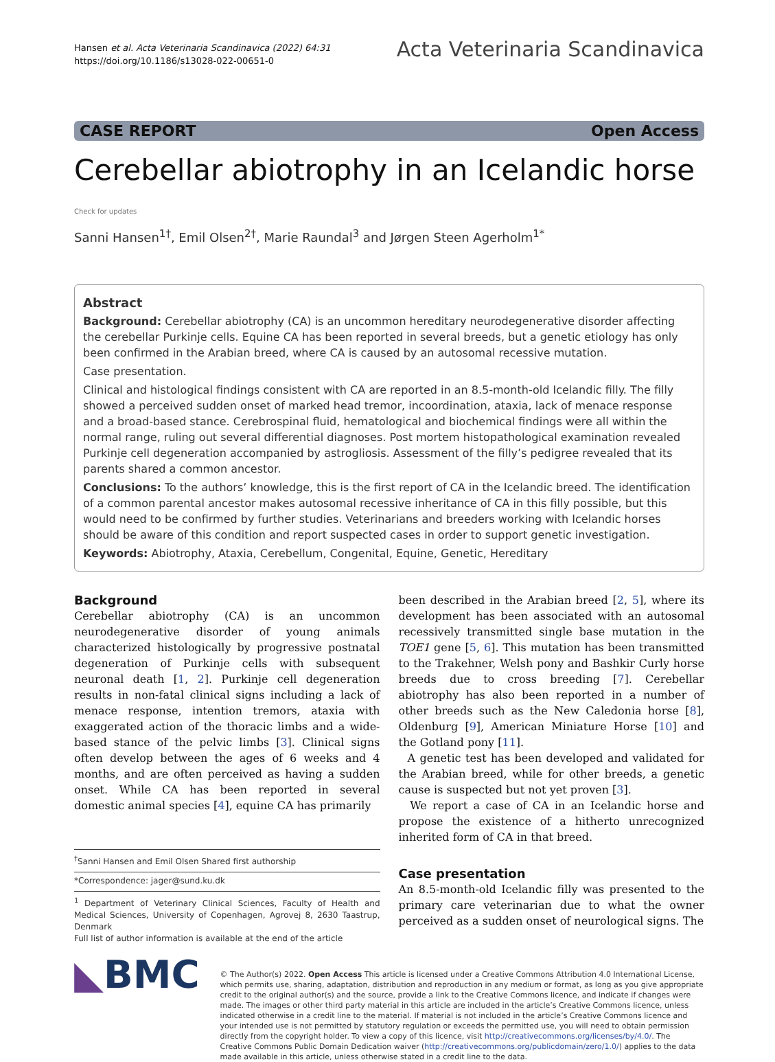Hansen et al. Acta Veterinaria Scandinavica (2022) 64:31
https://doi.org/10.1186/s13028-022-00651-0
Acta Veterinaria Scandinavica
CASE REPORT Open Access
Cerebellar abiotrophy in an Icelandic horse Check for updates
Sanni Hansen<sup>1†</sup>, Emil Olsen<sup>2†</sup>, Marie Raundal<sup>3</sup> and Jørgen Steen Agerholm<sup>1*</sup>
Abstract
Background: Cerebellar abiotrophy (CA) is an uncommon hereditary neurodegenerative disorder affecting the cerebellar Purkinje cells. Equine CA has been reported in several breeds, but a genetic etiology has only been confirmed in the Arabian breed, where CA is caused by an autosomal recessive mutation.
Case presentation.
Clinical and histological findings consistent with CA are reported in an 8.5-month-old Icelandic filly. The filly showed a perceived sudden onset of marked head tremor, incoordination, ataxia, lack of menace response and a broad-based stance. Cerebrospinal fluid, hematological and biochemical findings were all within the normal range, ruling out several differential diagnoses. Post mortem histopathological examination revealed Purkinje cell degeneration accompanied by astrogliosis. Assessment of the filly’s pedigree revealed that its parents shared a common ancestor.
Conclusions: To the authors’ knowledge, this is the first report of CA in the Icelandic breed. The identification of a common parental ancestor makes autosomal recessive inheritance of CA in this filly possible, but this would need to be confirmed by further studies. Veterinarians and breeders working with Icelandic horses should be aware of this condition and report suspected cases in order to support genetic investigation.
Keywords: Abiotrophy, Ataxia, Cerebellum, Congenital, Equine, Genetic, Hereditary
Background
Cerebellar abiotrophy (CA) is an uncommon neurodegenerative disorder of young animals characterized histologically by progressive postnatal degeneration of Purkinje cells with subsequent neuronal death [1, 2]. Purkinje cell degeneration results in non-fatal clinical signs including a lack of menace response, intention tremors, ataxia with exaggerated action of the thoracic limbs and a wide-based stance of the pelvic limbs [3]. Clinical signs often develop between the ages of 6 weeks and 4 months, and are often perceived as having a sudden onset. While CA has been reported in several domestic animal species [4], equine CA has primarily
<sup>†</sup> Sanni Hansen and Emil Olsen Shared first authorship
*Correspondence: jager@sund.ku.dk
<sup>1</sup> Department of Veterinary Clinical Sciences, Faculty of Health and Medical Sciences, University of Copenhagen, Agrovej 8, 2630 Taastrup, Denmark
Full list of author information is available at the end of the article
been described in the Arabian breed [2, 5], where its development has been associated with an autosomal recessively transmitted single base mutation in the TOE1 gene [5, 6]. This mutation has been transmitted to the Trakehner, Welsh pony and Bashkir Curly horse breeds due to cross breeding [7]. Cerebellar abiotrophy has also been reported in a number of other breeds such as the New Caledonia horse [8], Oldenburg [9], American Miniature Horse [10] and the Gotland pony [11].
A genetic test has been developed and validated for the Arabian breed, while for other breeds, a genetic cause is suspected but not yet proven [3].
We report a case of CA in an Icelandic horse and propose the existence of a hitherto unrecognized inherited form of CA in that breed.
Case presentation
An 8.5-month-old Icelandic filly was presented to the primary care veterinarian due to what the owner perceived as a sudden onset of neurological signs. The
◣BMC
© The Author(s) 2022. Open Access This article is licensed under a Creative Commons Attribution 4.0 International License, which permits use, sharing, adaptation, distribution and reproduction in any medium or format, as long as you give appropriate credit to the original author(s) and the source, provide a link to the Creative Commons licence, and indicate if changes were made. The images or other third party material in this article are included in the article’s Creative Commons licence, unless indicated otherwise in a credit line to the material. If material is not included in the article’s Creative Commons licence and your intended use is not permitted by statutory regulation or exceeds the permitted use, you will need to obtain permission directly from the copyright holder. To view a copy of this licence, visit http://creativecommons.org/licenses/by/4.0/. The Creative Commons Public Domain Dedication waiver (http://creativecommons.org/publicdomain/zero/1.0/) applies to the data made available in this article, unless otherwise stated in a credit line to the data.